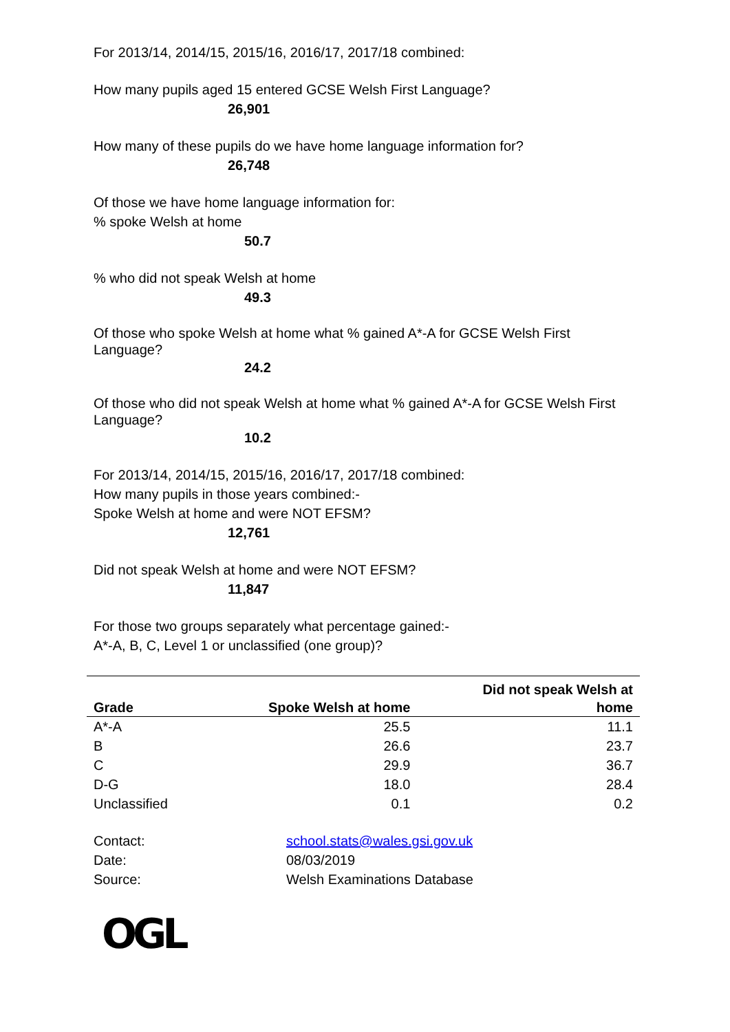For 2013/14, 2014/15, 2015/16, 2016/17, 2017/18 combined:
How many pupils aged 15 entered GCSE Welsh First Language?
26,901
How many of these pupils do we have home language information for?
26,748
Of those we have home language information for:
% spoke Welsh at home
50.7
% who did not speak Welsh at home
49.3
Of those who spoke Welsh at home what % gained A*-A for GCSE Welsh First Language?
24.2
Of those who did not speak Welsh at home what % gained A*-A for GCSE Welsh First Language?
10.2
For 2013/14, 2014/15, 2015/16, 2016/17, 2017/18 combined:
How many pupils in those years combined:-
Spoke Welsh at home and were NOT EFSM?
12,761
Did not speak Welsh at home and were NOT EFSM?
11,847
For those two groups separately what percentage gained:-
A*-A, B, C, Level 1 or unclassified (one group)?
| Grade | Spoke Welsh at home | Did not speak Welsh at home |
| --- | --- | --- |
| A*-A | 25.5 | 11.1 |
| B | 26.6 | 23.7 |
| C | 29.9 | 36.7 |
| D-G | 18.0 | 28.4 |
| Unclassified | 0.1 | 0.2 |
| Contact: | school.stats@wales.gsi.gov.uk |
| Date: | 08/03/2019 |
| Source: | Welsh Examinations Database |
OGL